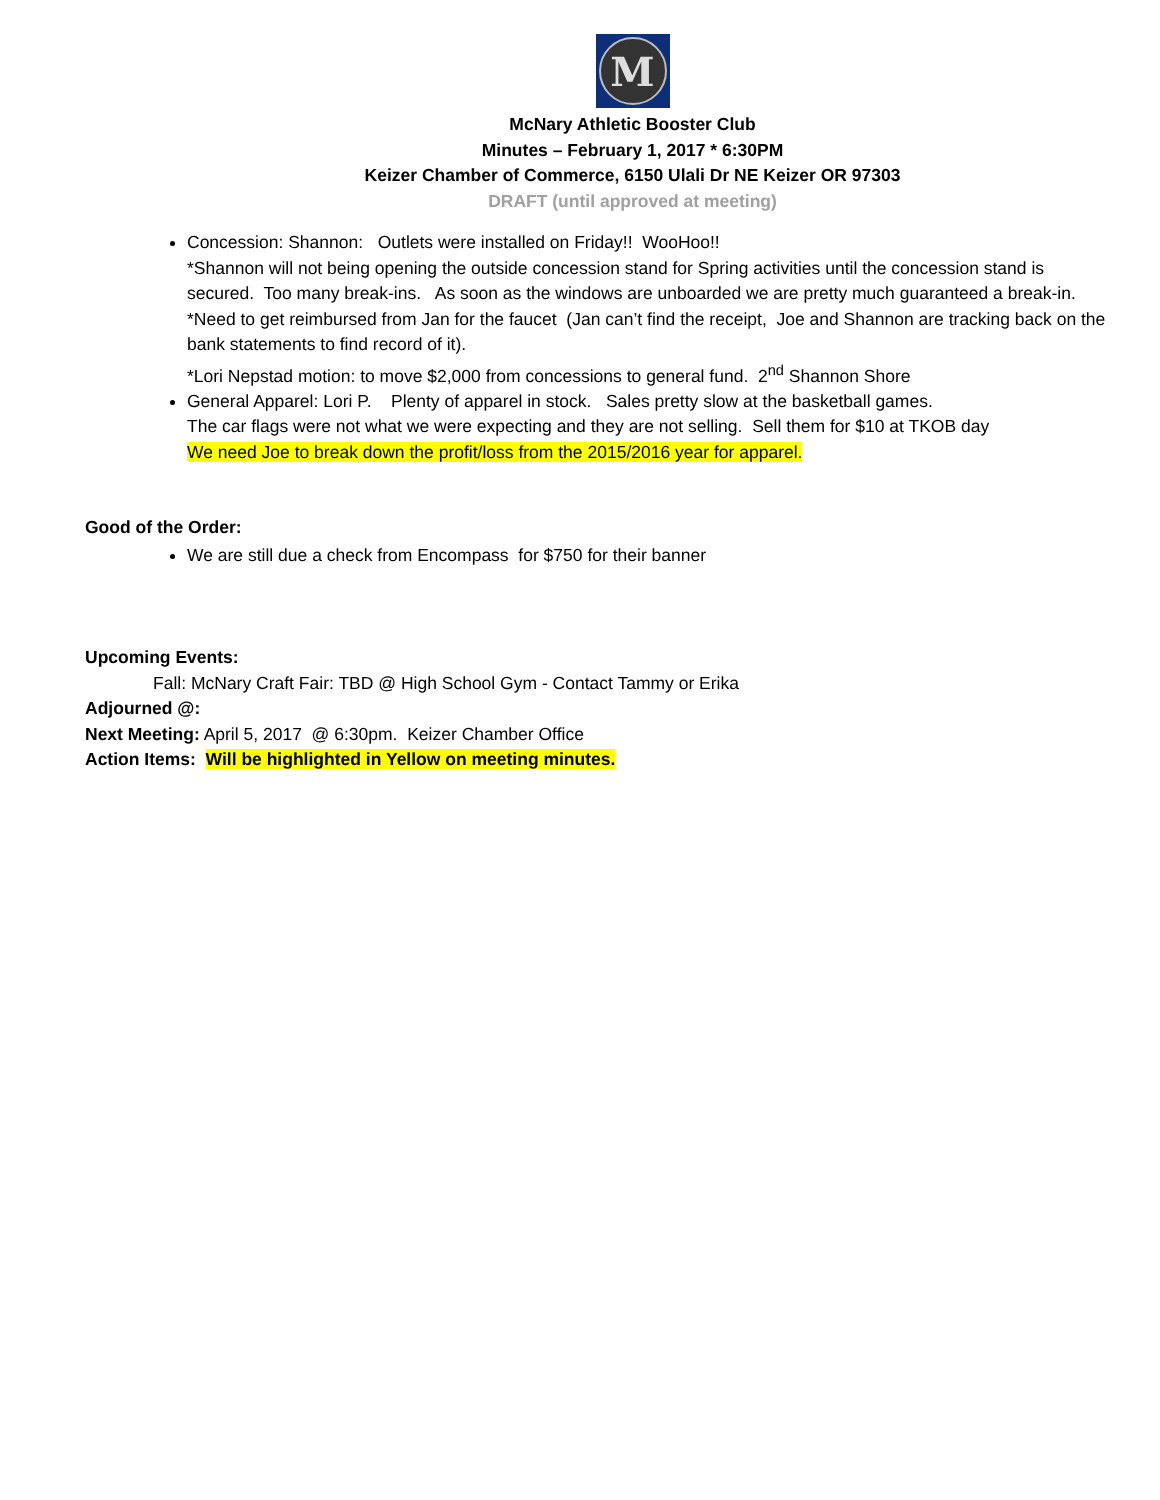M
McNary Athletic Booster Club
Minutes – February 1, 2017 * 6:30PM
Keizer Chamber of Commerce, 6150 Ulali Dr NE Keizer OR 97303
DRAFT (until approved at meeting)
Concession: Shannon: Outlets were installed on Friday!! WooHoo!!
*Shannon will not being opening the outside concession stand for Spring activities until the concession stand is secured. Too many break-ins. As soon as the windows are unboarded we are pretty much guaranteed a break-in.
*Need to get reimbursed from Jan for the faucet (Jan can’t find the receipt, Joe and Shannon are tracking back on the bank statements to find record of it).
*Lori Nepstad motion: to move $2,000 from concessions to general fund. 2<sup>nd</sup> Shannon Shore
General Apparel: Lori P. Plenty of apparel in stock. Sales pretty slow at the basketball games.
The car flags were not what we were expecting and they are not selling. Sell them for $10 at TKOB day
We need Joe to break down the profit/loss from the 2015/2016 year for apparel.
Good of the Order:
We are still due a check from Encompass for $750 for their banner
Upcoming Events:
Fall: McNary Craft Fair: TBD @ High School Gym - Contact Tammy or Erika
Adjourned @:
Next Meeting: April 5, 2017 @ 6:30pm. Keizer Chamber Office
Action Items: Will be highlighted in Yellow on meeting minutes.